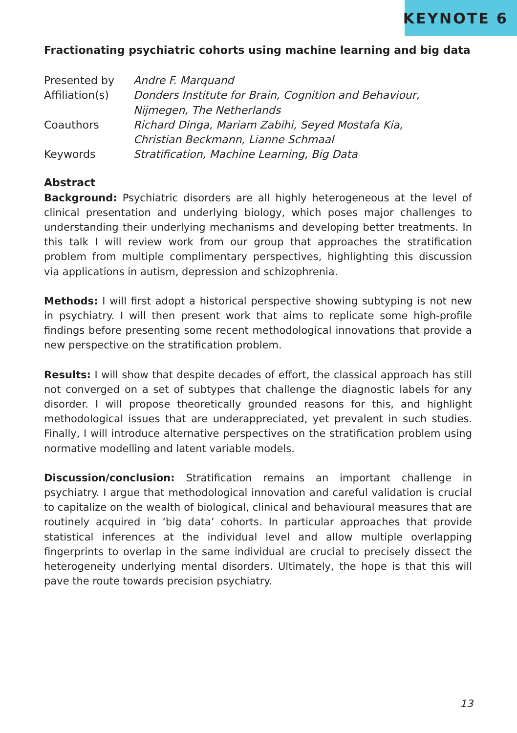KEYNOTE 6
Fractionating psychiatric cohorts using machine learning and big data
| Presented by | Andre F. Marquand |
| Affiliation(s) | Donders Institute for Brain, Cognition and Behaviour, Nijmegen, The Netherlands |
| Coauthors | Richard Dinga, Mariam Zabihi, Seyed Mostafa Kia, Christian Beckmann, Lianne Schmaal |
| Keywords | Stratification, Machine Learning, Big Data |
Abstract
Background: Psychiatric disorders are all highly heterogeneous at the level of clinical presentation and underlying biology, which poses major challenges to understanding their underlying mechanisms and developing better treatments. In this talk I will review work from our group that approaches the stratification problem from multiple complimentary perspectives, highlighting this discussion via applications in autism, depression and schizophrenia.
Methods: I will first adopt a historical perspective showing subtyping is not new in psychiatry. I will then present work that aims to replicate some high-profile findings before presenting some recent methodological innovations that provide a new perspective on the stratification problem.
Results: I will show that despite decades of effort, the classical approach has still not converged on a set of subtypes that challenge the diagnostic labels for any disorder. I will propose theoretically grounded reasons for this, and highlight methodological issues that are underappreciated, yet prevalent in such studies. Finally, I will introduce alternative perspectives on the stratification problem using normative modelling and latent variable models.
Discussion/conclusion: Stratification remains an important challenge in psychiatry. I argue that methodological innovation and careful validation is crucial to capitalize on the wealth of biological, clinical and behavioural measures that are routinely acquired in ‘big data’ cohorts. In particular approaches that provide statistical inferences at the individual level and allow multiple overlapping fingerprints to overlap in the same individual are crucial to precisely dissect the heterogeneity underlying mental disorders. Ultimately, the hope is that this will pave the route towards precision psychiatry.
13